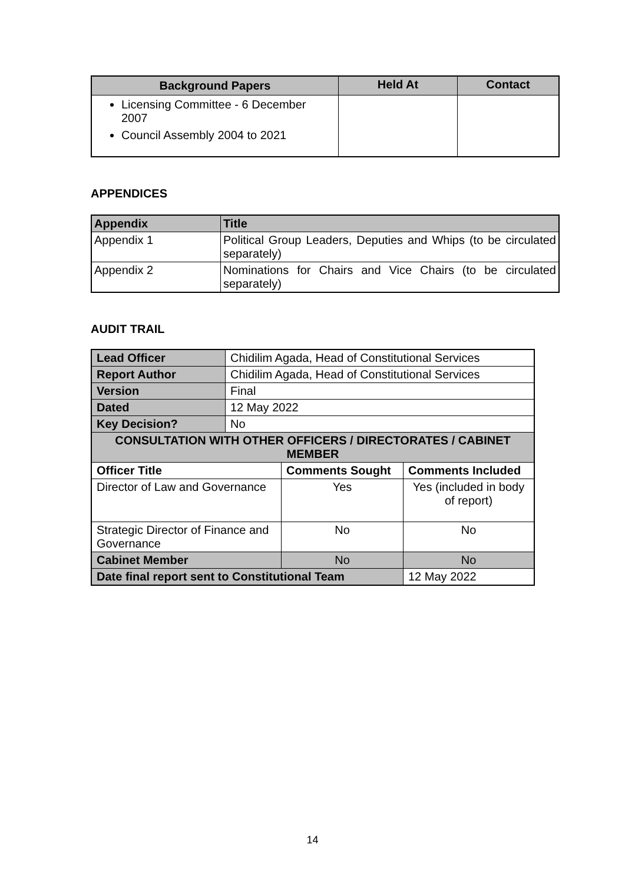| Background Papers | Held At | Contact |
| --- | --- | --- |
| Licensing Committee - 6 December 2007 Council Assembly 2004 to 2021 | | |
APPENDICES
| Appendix | Title |
| --- | --- |
| Appendix 1 | Political Group Leaders, Deputies and Whips (to be circulated separately) |
| Appendix 2 | Nominations for Chairs and Vice Chairs (to be circulated separately) |
AUDIT TRAIL
| Lead Officer | Chidilim Agada, Head of Constitutional Services | | |
| Report Author | Chidilim Agada, Head of Constitutional Services | | |
| Version | Final | | |
| Dated | 12 May 2022 | | |
| Key Decision? | No | | |
| CONSULTATION WITH OTHER OFFICERS / DIRECTORATES / CABINET MEMBER | | | |
| Officer Title | | Comments Sought | Comments Included |
| Director of Law and Governance | | Yes | Yes (included in body of report) |
| Strategic Director of Finance and Governance | | No | No |
| Cabinet Member | | No | No |
| Date final report sent to Constitutional Team | | | 12 May 2022 |
14